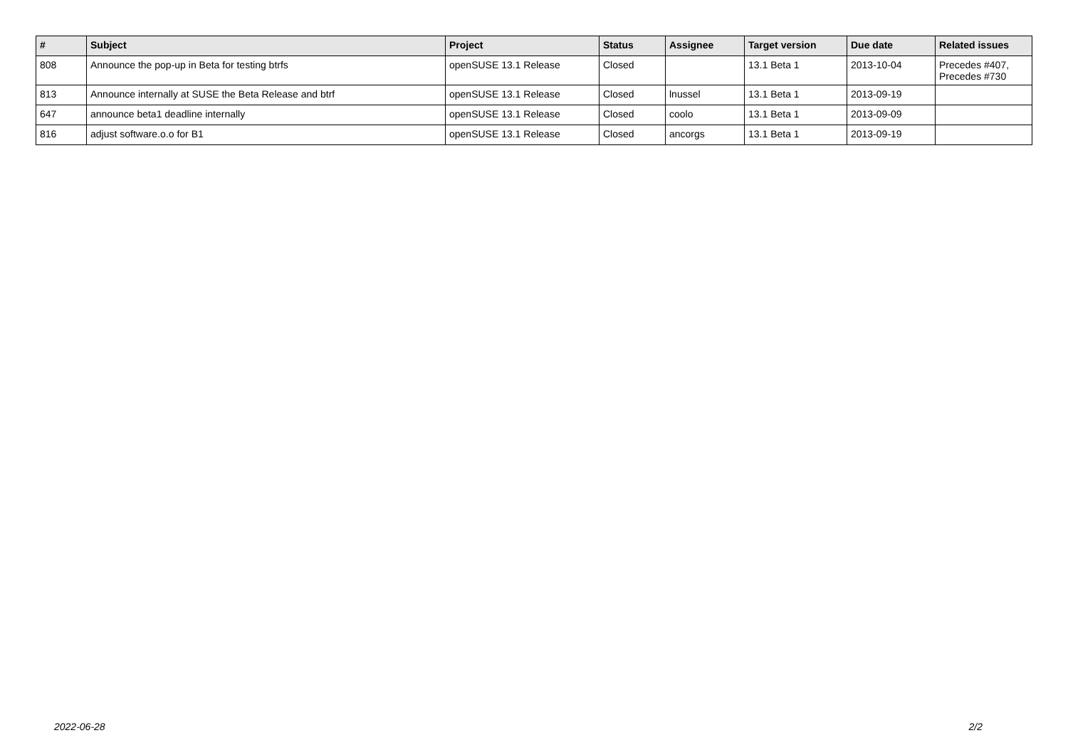| # | Subject | Project | Status | Assignee | Target version | Due date | Related issues |
| --- | --- | --- | --- | --- | --- | --- | --- |
| 808 | Announce the pop-up in Beta for testing btrfs | openSUSE 13.1 Release | Closed | | 13.1 Beta 1 | 2013-10-04 | Precedes #407, Precedes #730 |
| 813 | Announce internally at SUSE the Beta Release and btrf | openSUSE 13.1 Release | Closed | lnussel | 13.1 Beta 1 | 2013-09-19 | |
| 647 | announce beta1 deadline internally | openSUSE 13.1 Release | Closed | coolo | 13.1 Beta 1 | 2013-09-09 | |
| 816 | adjust software.o.o for B1 | openSUSE 13.1 Release | Closed | ancorgs | 13.1 Beta 1 | 2013-09-19 | |
2022-06-28 2/2